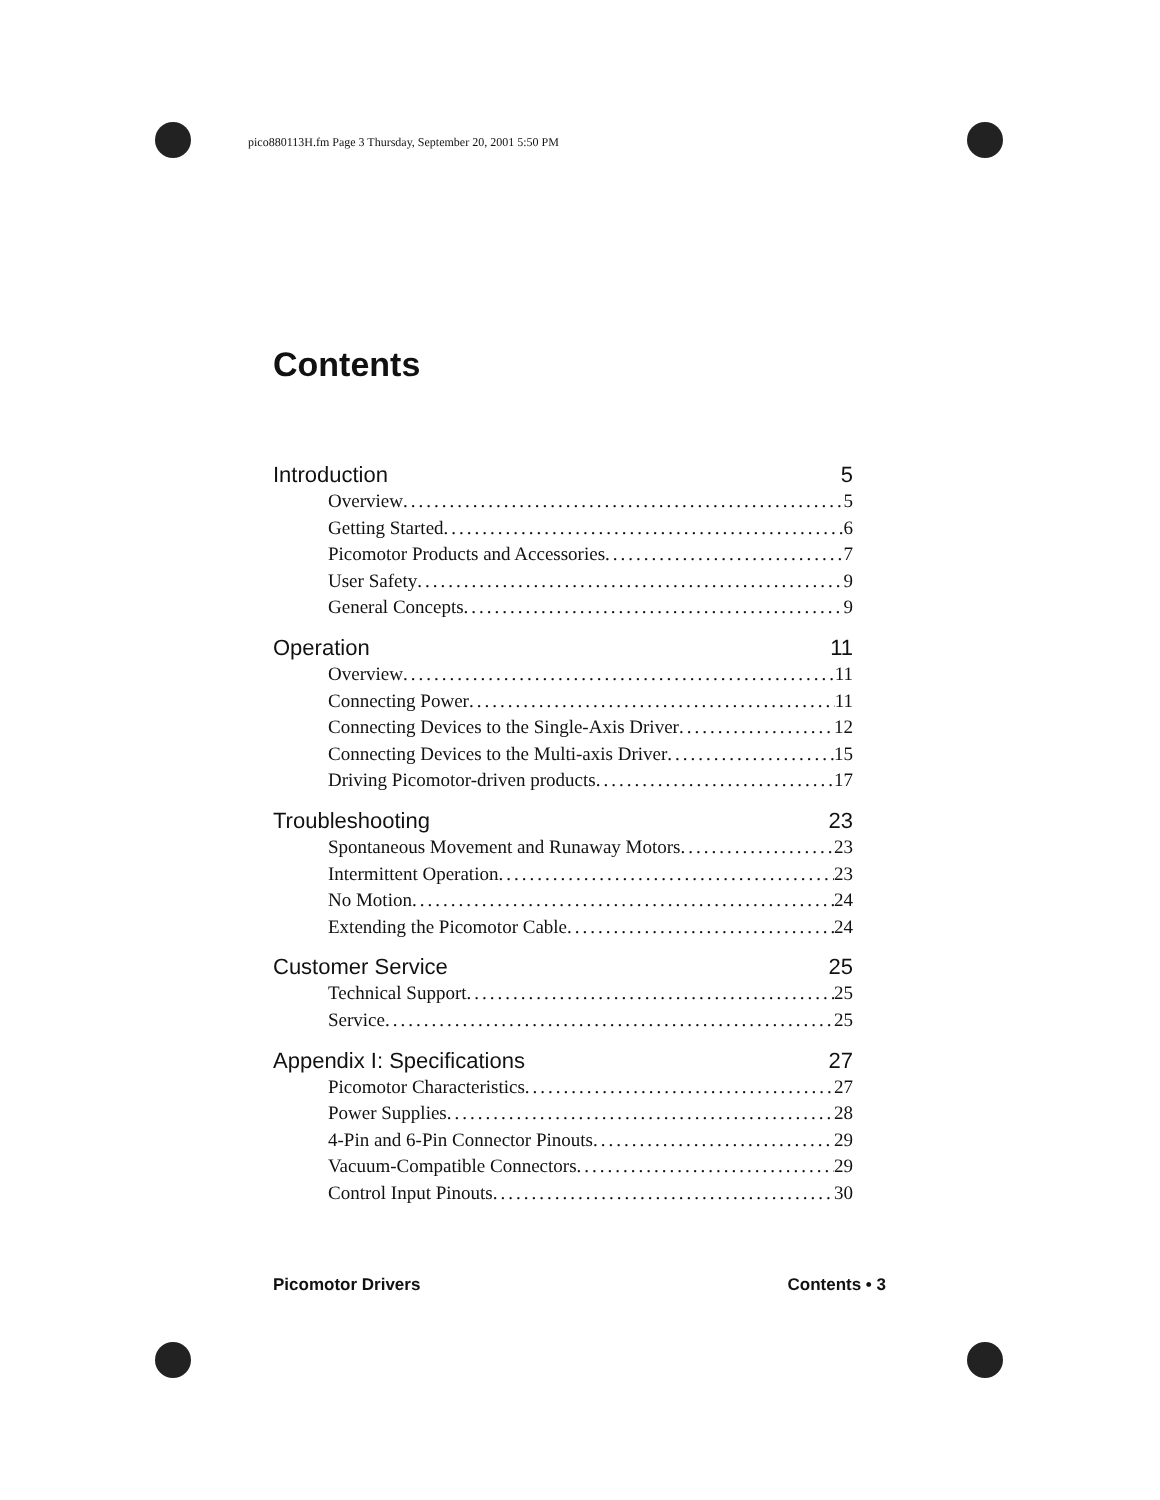pico880113H.fm Page 3 Thursday, September 20, 2001 5:50 PM
Contents
Introduction 5
Overview 5
Getting Started 6
Picomotor Products and Accessories 7
User Safety 9
General Concepts 9
Operation 11
Overview 11
Connecting Power 11
Connecting Devices to the Single-Axis Driver 12
Connecting Devices to the Multi-axis Driver 15
Driving Picomotor-driven products 17
Troubleshooting 23
Spontaneous Movement and Runaway Motors 23
Intermittent Operation 23
No Motion 24
Extending the Picomotor Cable 24
Customer Service 25
Technical Support 25
Service 25
Appendix I: Specifications 27
Picomotor Characteristics 27
Power Supplies 28
4-Pin and 6-Pin Connector Pinouts 29
Vacuum-Compatible Connectors 29
Control Input Pinouts 30
Picomotor Drivers Contents • 3